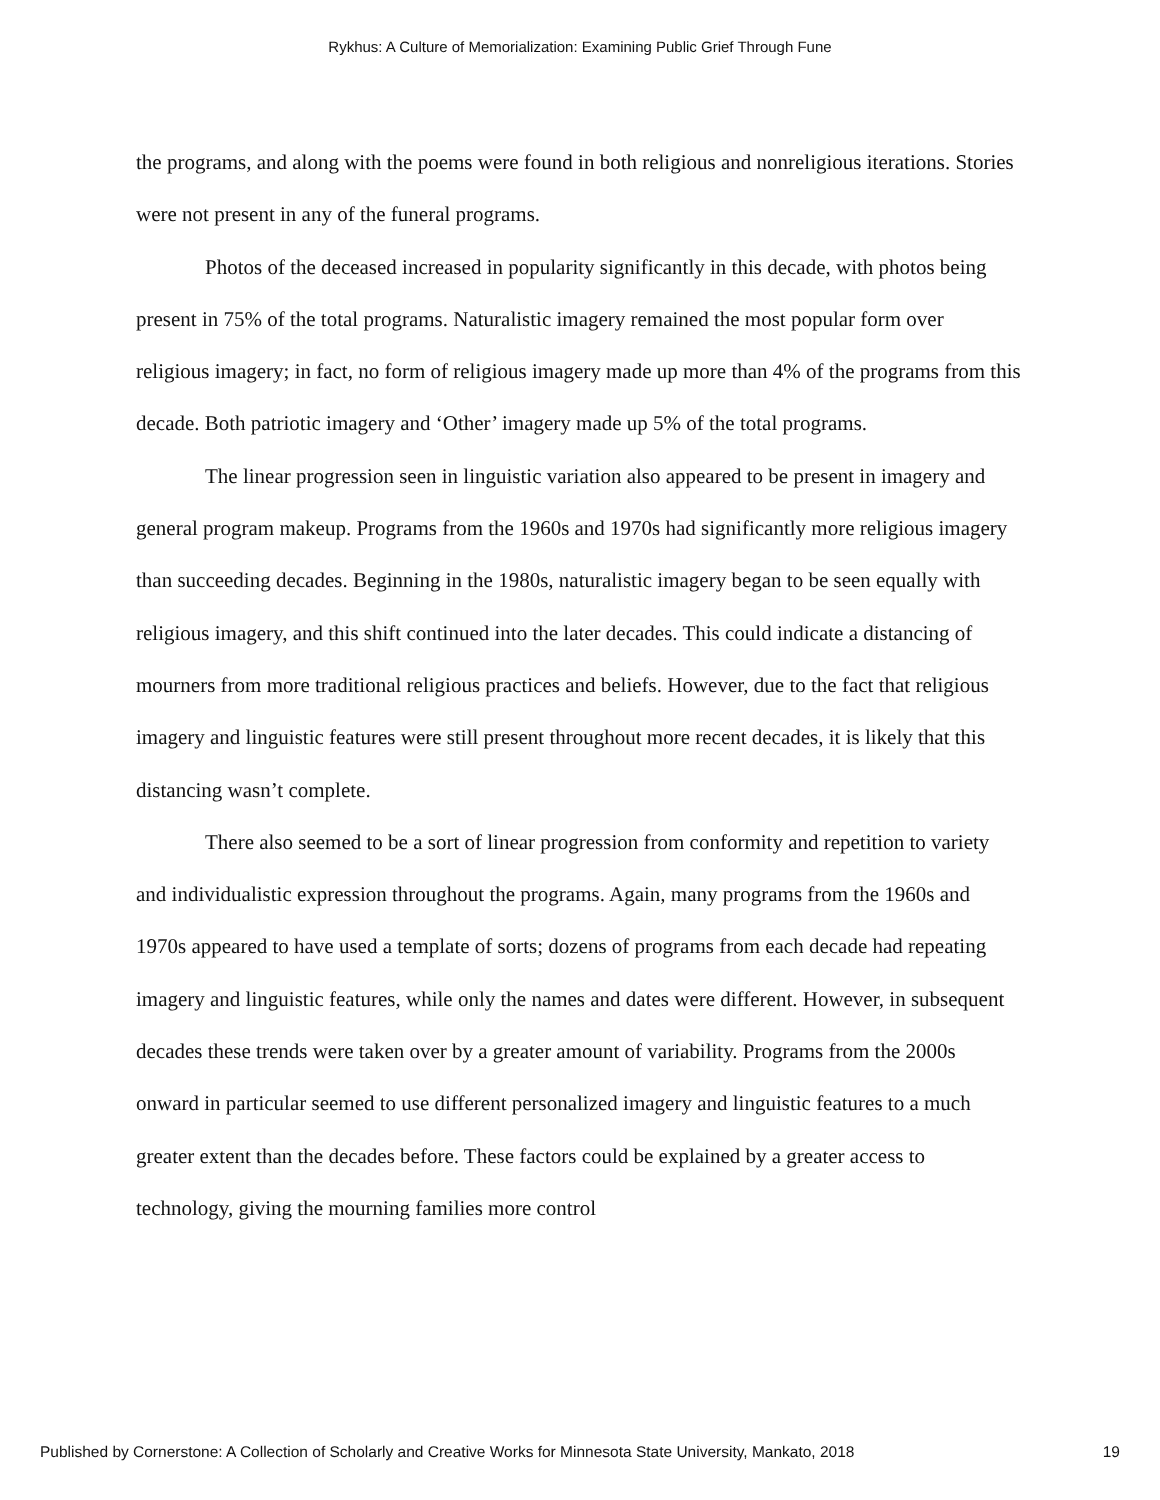Rykhus: A Culture of Memorialization: Examining Public Grief Through Fune
the programs, and along with the poems were found in both religious and nonreligious iterations. Stories were not present in any of the funeral programs.
Photos of the deceased increased in popularity significantly in this decade, with photos being present in 75% of the total programs. Naturalistic imagery remained the most popular form over religious imagery; in fact, no form of religious imagery made up more than 4% of the programs from this decade. Both patriotic imagery and ‘Other’ imagery made up 5% of the total programs.
The linear progression seen in linguistic variation also appeared to be present in imagery and general program makeup. Programs from the 1960s and 1970s had significantly more religious imagery than succeeding decades. Beginning in the 1980s, naturalistic imagery began to be seen equally with religious imagery, and this shift continued into the later decades. This could indicate a distancing of mourners from more traditional religious practices and beliefs. However, due to the fact that religious imagery and linguistic features were still present throughout more recent decades, it is likely that this distancing wasn’t complete.
There also seemed to be a sort of linear progression from conformity and repetition to variety and individualistic expression throughout the programs. Again, many programs from the 1960s and 1970s appeared to have used a template of sorts; dozens of programs from each decade had repeating imagery and linguistic features, while only the names and dates were different. However, in subsequent decades these trends were taken over by a greater amount of variability. Programs from the 2000s onward in particular seemed to use different personalized imagery and linguistic features to a much greater extent than the decades before. These factors could be explained by a greater access to technology, giving the mourning families more control
Published by Cornerstone: A Collection of Scholarly and Creative Works for Minnesota State University, Mankato, 2018 19